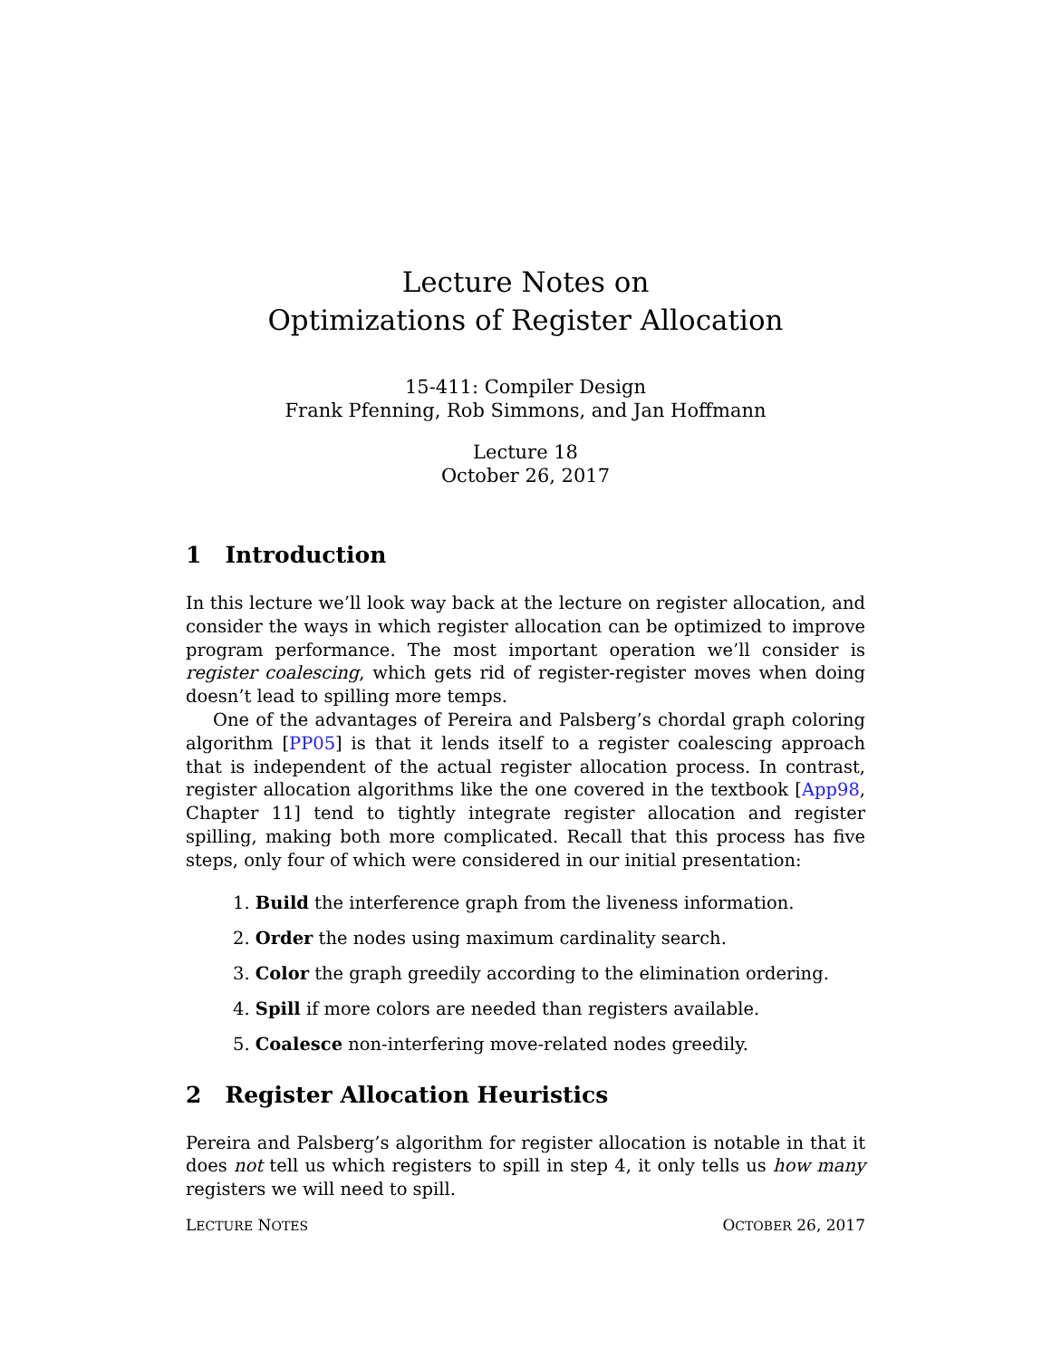Lecture Notes on
Optimizations of Register Allocation
15-411: Compiler Design
Frank Pfenning, Rob Simmons, and Jan Hoffmann
Lecture 18
October 26, 2017
1 Introduction
In this lecture we’ll look way back at the lecture on register allocation, and consider the ways in which register allocation can be optimized to improve program performance. The most important operation we’ll consider is register coalescing, which gets rid of register-register moves when doing doesn’t lead to spilling more temps.
One of the advantages of Pereira and Palsberg’s chordal graph coloring algorithm [PP05] is that it lends itself to a register coalescing approach that is independent of the actual register allocation process. In contrast, register allocation algorithms like the one covered in the textbook [App98, Chapter 11] tend to tightly integrate register allocation and register spilling, making both more complicated. Recall that this process has five steps, only four of which were considered in our initial presentation:
1. Build the interference graph from the liveness information.
2. Order the nodes using maximum cardinality search.
3. Color the graph greedily according to the elimination ordering.
4. Spill if more colors are needed than registers available.
5. Coalesce non-interfering move-related nodes greedily.
2 Register Allocation Heuristics
Pereira and Palsberg’s algorithm for register allocation is notable in that it does not tell us which registers to spill in step 4, it only tells us how many registers we will need to spill.
LECTURE NOTES OCTOBER 26, 2017